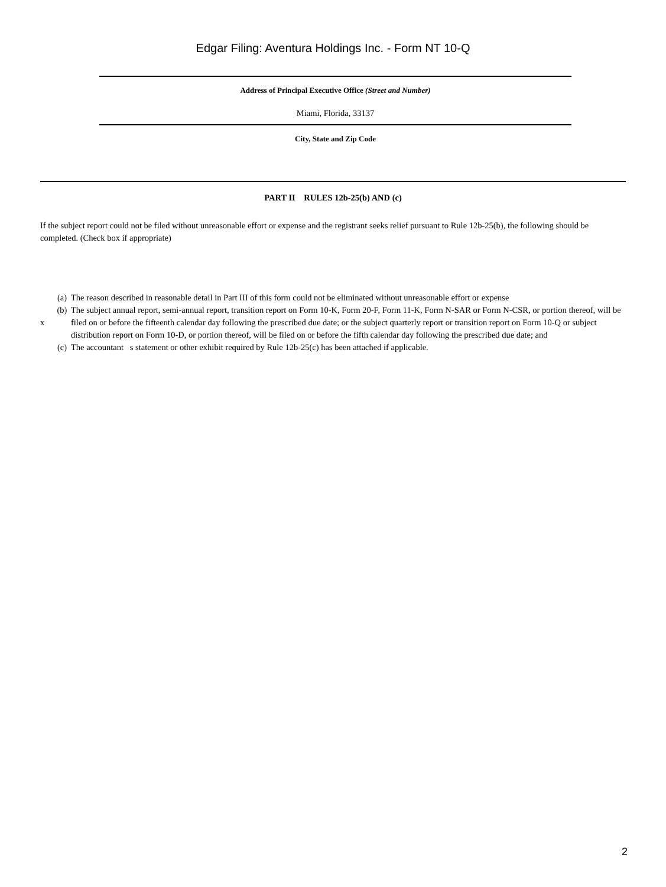Edgar Filing: Aventura Holdings Inc. - Form NT 10-Q
Address of Principal Executive Office (Street and Number)
Miami, Florida, 33137
City, State and Zip Code
PART II RULES 12b-25(b) AND (c)
If the subject report could not be filed without unreasonable effort or expense and the registrant seeks relief pursuant to Rule 12b-25(b), the following should be completed. (Check box if appropriate)
| x | (a) | The reason described in reasonable detail in Part III of this form could not be eliminated without unreasonable effort or expense |
| | (b) | The subject annual report, semi-annual report, transition report on Form 10-K, Form 20-F, Form 11-K, Form N-SAR or Form N-CSR, or portion thereof, will be filed on or before the fifteenth calendar day following the prescribed due date; or the subject quarterly report or transition report on Form 10-Q or subject distribution report on Form 10-D, or portion thereof, will be filed on or before the fifth calendar day following the prescribed due date; and |
| | (c) | The accountant s statement or other exhibit required by Rule 12b-25(c) has been attached if applicable. |
2